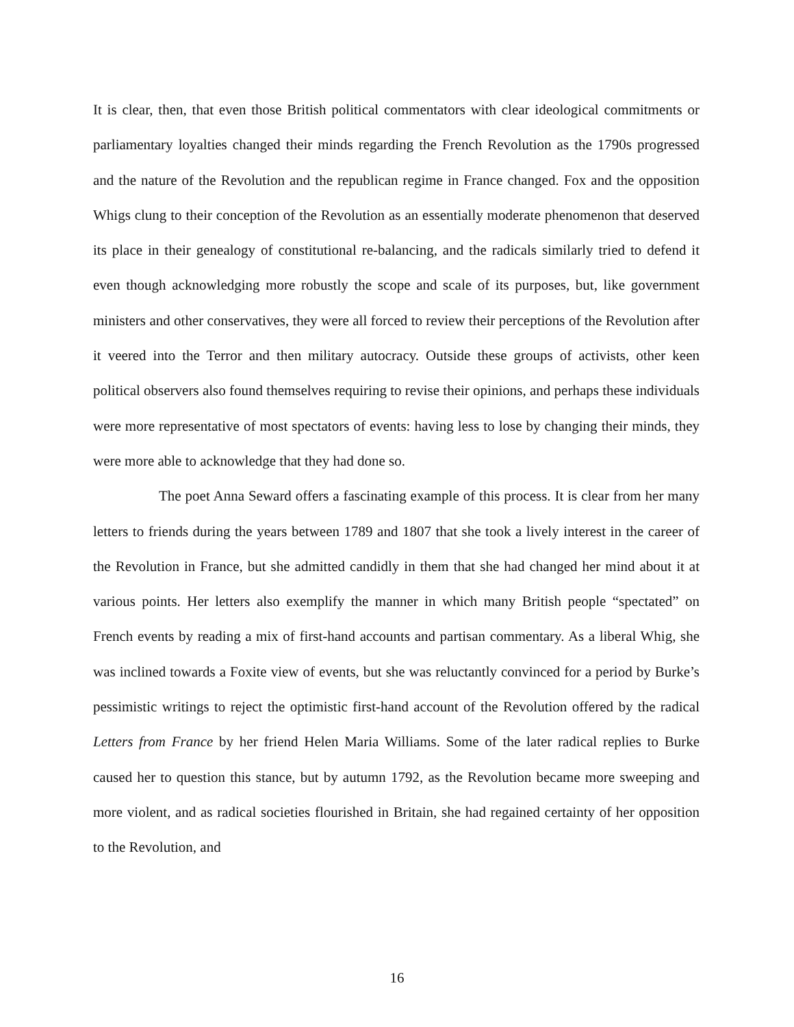It is clear, then, that even those British political commentators with clear ideological commitments or parliamentary loyalties changed their minds regarding the French Revolution as the 1790s progressed and the nature of the Revolution and the republican regime in France changed. Fox and the opposition Whigs clung to their conception of the Revolution as an essentially moderate phenomenon that deserved its place in their genealogy of constitutional re-balancing, and the radicals similarly tried to defend it even though acknowledging more robustly the scope and scale of its purposes, but, like government ministers and other conservatives, they were all forced to review their perceptions of the Revolution after it veered into the Terror and then military autocracy. Outside these groups of activists, other keen political observers also found themselves requiring to revise their opinions, and perhaps these individuals were more representative of most spectators of events: having less to lose by changing their minds, they were more able to acknowledge that they had done so.
The poet Anna Seward offers a fascinating example of this process. It is clear from her many letters to friends during the years between 1789 and 1807 that she took a lively interest in the career of the Revolution in France, but she admitted candidly in them that she had changed her mind about it at various points. Her letters also exemplify the manner in which many British people “spectated” on French events by reading a mix of first-hand accounts and partisan commentary. As a liberal Whig, she was inclined towards a Foxite view of events, but she was reluctantly convinced for a period by Burke’s pessimistic writings to reject the optimistic first-hand account of the Revolution offered by the radical Letters from France by her friend Helen Maria Williams. Some of the later radical replies to Burke caused her to question this stance, but by autumn 1792, as the Revolution became more sweeping and more violent, and as radical societies flourished in Britain, she had regained certainty of her opposition to the Revolution, and
16